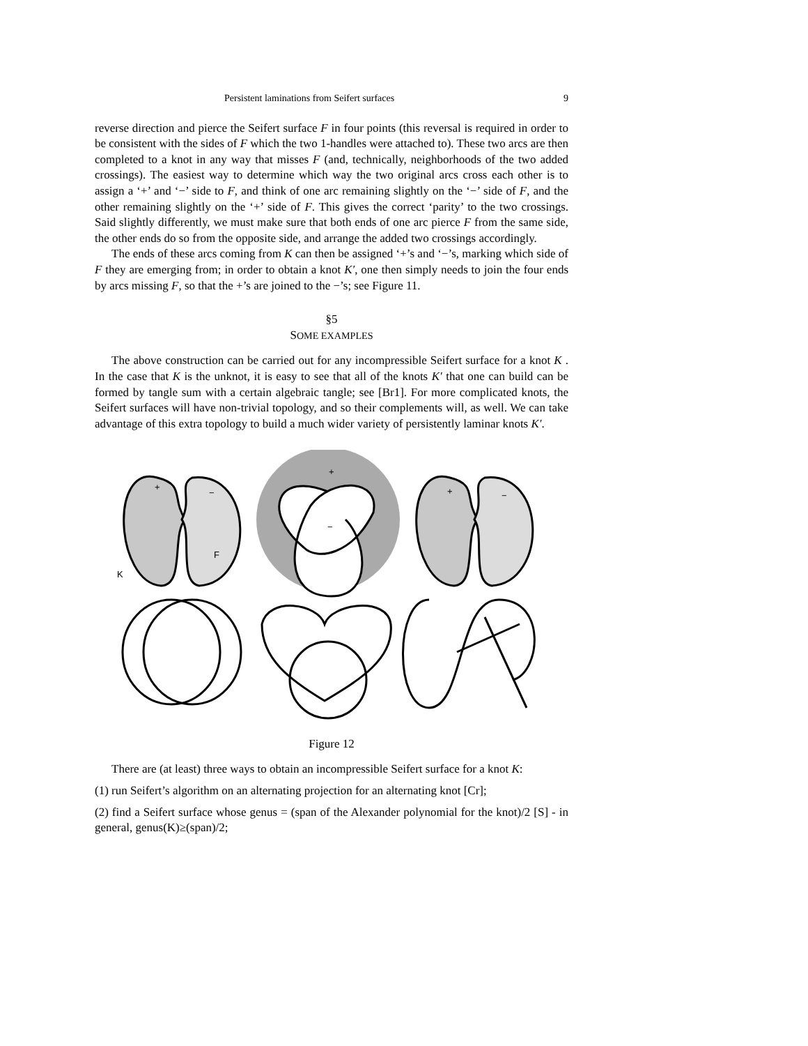Persistent laminations from Seifert surfaces 9
reverse direction and pierce the Seifert surface F in four points (this reversal is required in order to be consistent with the sides of F which the two 1-handles were attached to). These two arcs are then completed to a knot in any way that misses F (and, technically, neighborhoods of the two added crossings). The easiest way to determine which way the two original arcs cross each other is to assign a ‘+’ and ‘−’ side to F, and think of one arc remaining slightly on the ‘−’ side of F, and the other remaining slightly on the ‘+’ side of F. This gives the correct ‘parity’ to the two crossings. Said slightly differently, we must make sure that both ends of one arc pierce F from the same side, the other ends do so from the opposite side, and arrange the added two crossings accordingly.
The ends of these arcs coming from K can then be assigned ‘+’s and ‘−’s, marking which side of F they are emerging from; in order to obtain a knot K′, one then simply needs to join the four ends by arcs missing F, so that the +’s are joined to the −’s; see Figure 11.
§5
SOME EXAMPLES
The above construction can be carried out for any incompressible Seifert surface for a knot K . In the case that K is the unknot, it is easy to see that all of the knots K′ that one can build can be formed by tangle sum with a certain algebraic tangle; see [Br1]. For more complicated knots, the Seifert surfaces will have non-trivial topology, and so their complements will, as well. We can take advantage of this extra topology to build a much wider variety of persistently laminar knots K′.
+
−
F
K
+
−
+
−
Figure 12
There are (at least) three ways to obtain an incompressible Seifert surface for a knot K:
(1) run Seifert’s algorithm on an alternating projection for an alternating knot [Cr];
(2) find a Seifert surface whose genus = (span of the Alexander polynomial for the knot)/2 [S] - in general, genus(K)≥(span)/2;